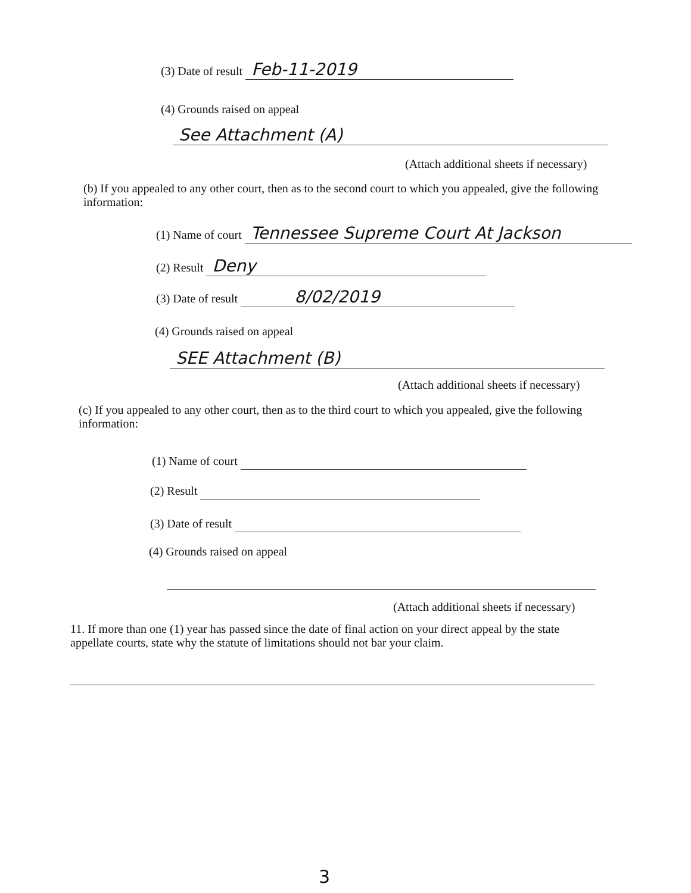(3) Date of result Feb-11-2019
(4) Grounds raised on appeal
See Attachment (A)
(Attach additional sheets if necessary)
(b) If you appealed to any other court, then as to the second court to which you appealed, give the following information:
(1) Name of court Tennessee Supreme Court At Jackson
(2) Result Deny
(3) Date of result 8/02/2019
(4) Grounds raised on appeal
SEE Attachment (B)
(Attach additional sheets if necessary)
(c) If you appealed to any other court, then as to the third court to which you appealed, give the following information:
(1) Name of court
(2) Result
(3) Date of result
(4) Grounds raised on appeal
(Attach additional sheets if necessary)
11. If more than one (1) year has passed since the date of final action on your direct appeal by the state appellate courts, state why the statute of limitations should not bar your claim.
3